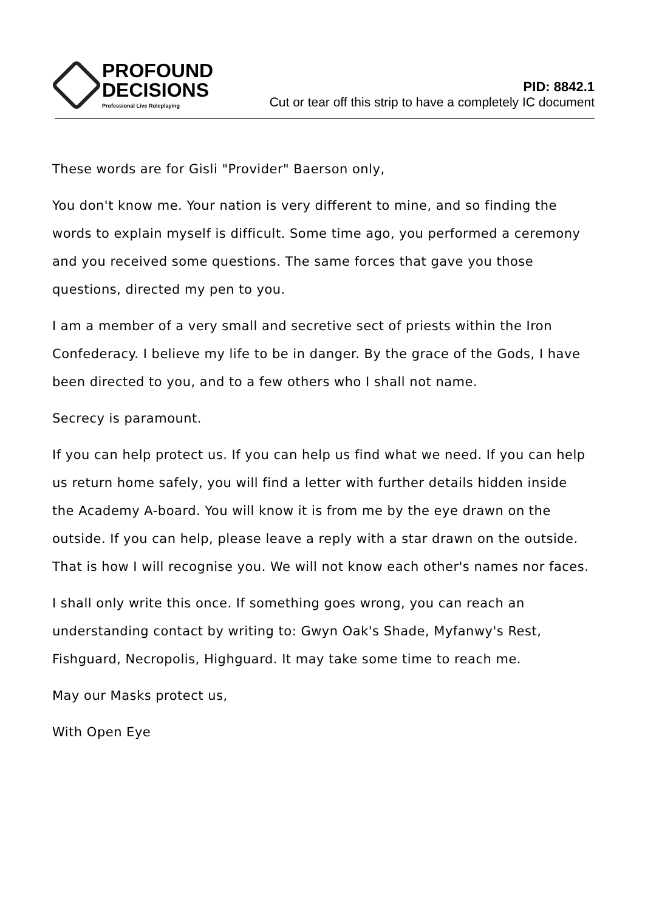PROFOUND
DECISIONS
Professional Live Roleplaying
PID: 8842.1
Cut or tear off this strip to have a completely IC document
These words are for Gisli "Provider" Baerson only,
You don't know me. Your nation is very different to mine, and so finding the words to explain myself is difficult. Some time ago, you performed a ceremony and you received some questions. The same forces that gave you those questions, directed my pen to you.
I am a member of a very small and secretive sect of priests within the Iron Confederacy. I believe my life to be in danger. By the grace of the Gods, I have been directed to you, and to a few others who I shall not name.
Secrecy is paramount.
If you can help protect us. If you can help us find what we need. If you can help us return home safely, you will find a letter with further details hidden inside the Academy A-board. You will know it is from me by the eye drawn on the outside. If you can help, please leave a reply with a star drawn on the outside. That is how I will recognise you. We will not know each other's names nor faces.
I shall only write this once. If something goes wrong, you can reach an understanding contact by writing to: Gwyn Oak's Shade, Myfanwy's Rest, Fishguard, Necropolis, Highguard. It may take some time to reach me.
May our Masks protect us,
With Open Eye